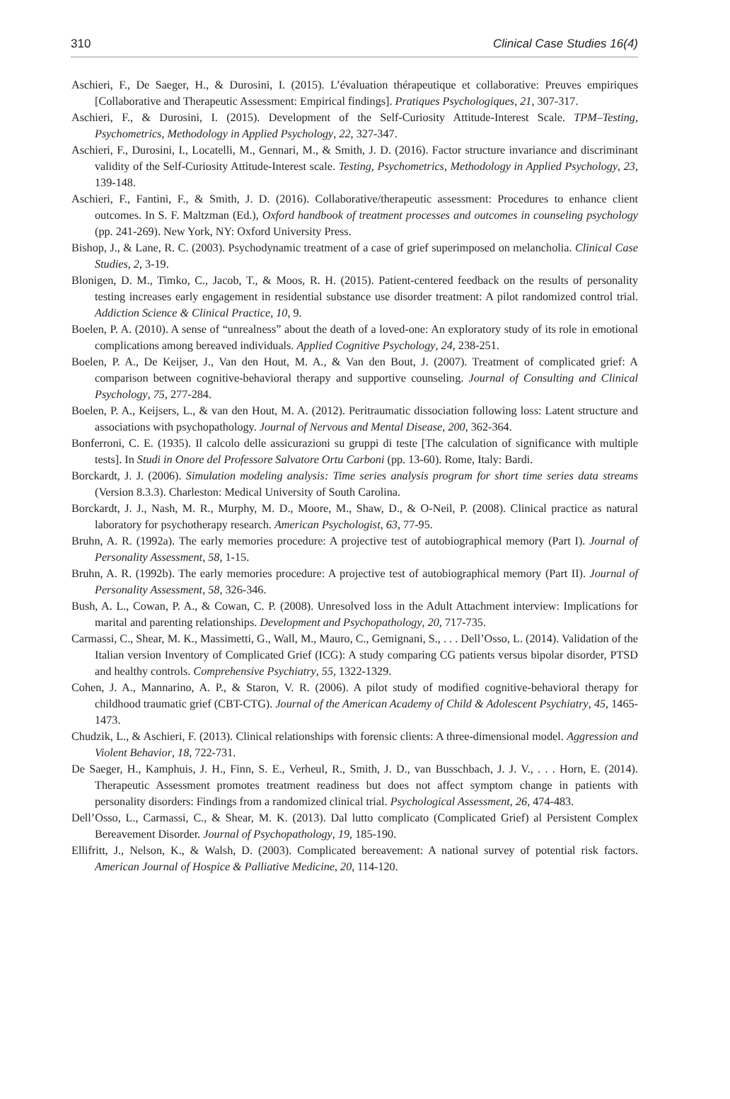310 Clinical Case Studies 16(4)
Aschieri, F., De Saeger, H., & Durosini, I. (2015). L’évaluation thérapeutique et collaborative: Preuves empiriques [Collaborative and Therapeutic Assessment: Empirical findings]. Pratiques Psychologiques, 21, 307-317.
Aschieri, F., & Durosini, I. (2015). Development of the Self-Curiosity Attitude-Interest Scale. TPM–Testing, Psychometrics, Methodology in Applied Psychology, 22, 327-347.
Aschieri, F., Durosini, I., Locatelli, M., Gennari, M., & Smith, J. D. (2016). Factor structure invariance and discriminant validity of the Self-Curiosity Attitude-Interest scale. Testing, Psychometrics, Methodology in Applied Psychology, 23, 139-148.
Aschieri, F., Fantini, F., & Smith, J. D. (2016). Collaborative/therapeutic assessment: Procedures to enhance client outcomes. In S. F. Maltzman (Ed.), Oxford handbook of treatment processes and outcomes in counseling psychology (pp. 241-269). New York, NY: Oxford University Press.
Bishop, J., & Lane, R. C. (2003). Psychodynamic treatment of a case of grief superimposed on melancholia. Clinical Case Studies, 2, 3-19.
Blonigen, D. M., Timko, C., Jacob, T., & Moos, R. H. (2015). Patient-centered feedback on the results of personality testing increases early engagement in residential substance use disorder treatment: A pilot randomized control trial. Addiction Science & Clinical Practice, 10, 9.
Boelen, P. A. (2010). A sense of “unrealness” about the death of a loved-one: An exploratory study of its role in emotional complications among bereaved individuals. Applied Cognitive Psychology, 24, 238-251.
Boelen, P. A., De Keijser, J., Van den Hout, M. A., & Van den Bout, J. (2007). Treatment of complicated grief: A comparison between cognitive-behavioral therapy and supportive counseling. Journal of Consulting and Clinical Psychology, 75, 277-284.
Boelen, P. A., Keijsers, L., & van den Hout, M. A. (2012). Peritraumatic dissociation following loss: Latent structure and associations with psychopathology. Journal of Nervous and Mental Disease, 200, 362-364.
Bonferroni, C. E. (1935). Il calcolo delle assicurazioni su gruppi di teste [The calculation of significance with multiple tests]. In Studi in Onore del Professore Salvatore Ortu Carboni (pp. 13-60). Rome, Italy: Bardi.
Borckardt, J. J. (2006). Simulation modeling analysis: Time series analysis program for short time series data streams (Version 8.3.3). Charleston: Medical University of South Carolina.
Borckardt, J. J., Nash, M. R., Murphy, M. D., Moore, M., Shaw, D., & O-Neil, P. (2008). Clinical practice as natural laboratory for psychotherapy research. American Psychologist, 63, 77-95.
Bruhn, A. R. (1992a). The early memories procedure: A projective test of autobiographical memory (Part I). Journal of Personality Assessment, 58, 1-15.
Bruhn, A. R. (1992b). The early memories procedure: A projective test of autobiographical memory (Part II). Journal of Personality Assessment, 58, 326-346.
Bush, A. L., Cowan, P. A., & Cowan, C. P. (2008). Unresolved loss in the Adult Attachment interview: Implications for marital and parenting relationships. Development and Psychopathology, 20, 717-735.
Carmassi, C., Shear, M. K., Massimetti, G., Wall, M., Mauro, C., Gemignani, S., . . . Dell’Osso, L. (2014). Validation of the Italian version Inventory of Complicated Grief (ICG): A study comparing CG patients versus bipolar disorder, PTSD and healthy controls. Comprehensive Psychiatry, 55, 1322-1329.
Cohen, J. A., Mannarino, A. P., & Staron, V. R. (2006). A pilot study of modified cognitive-behavioral therapy for childhood traumatic grief (CBT-CTG). Journal of the American Academy of Child & Adolescent Psychiatry, 45, 1465-1473.
Chudzik, L., & Aschieri, F. (2013). Clinical relationships with forensic clients: A three-dimensional model. Aggression and Violent Behavior, 18, 722-731.
De Saeger, H., Kamphuis, J. H., Finn, S. E., Verheul, R., Smith, J. D., van Busschbach, J. J. V., . . . Horn, E. (2014). Therapeutic Assessment promotes treatment readiness but does not affect symptom change in patients with personality disorders: Findings from a randomized clinical trial. Psychological Assessment, 26, 474-483.
Dell’Osso, L., Carmassi, C., & Shear, M. K. (2013). Dal lutto complicato (Complicated Grief) al Persistent Complex Bereavement Disorder. Journal of Psychopathology, 19, 185-190.
Ellifritt, J., Nelson, K., & Walsh, D. (2003). Complicated bereavement: A national survey of potential risk factors. American Journal of Hospice & Palliative Medicine, 20, 114-120.